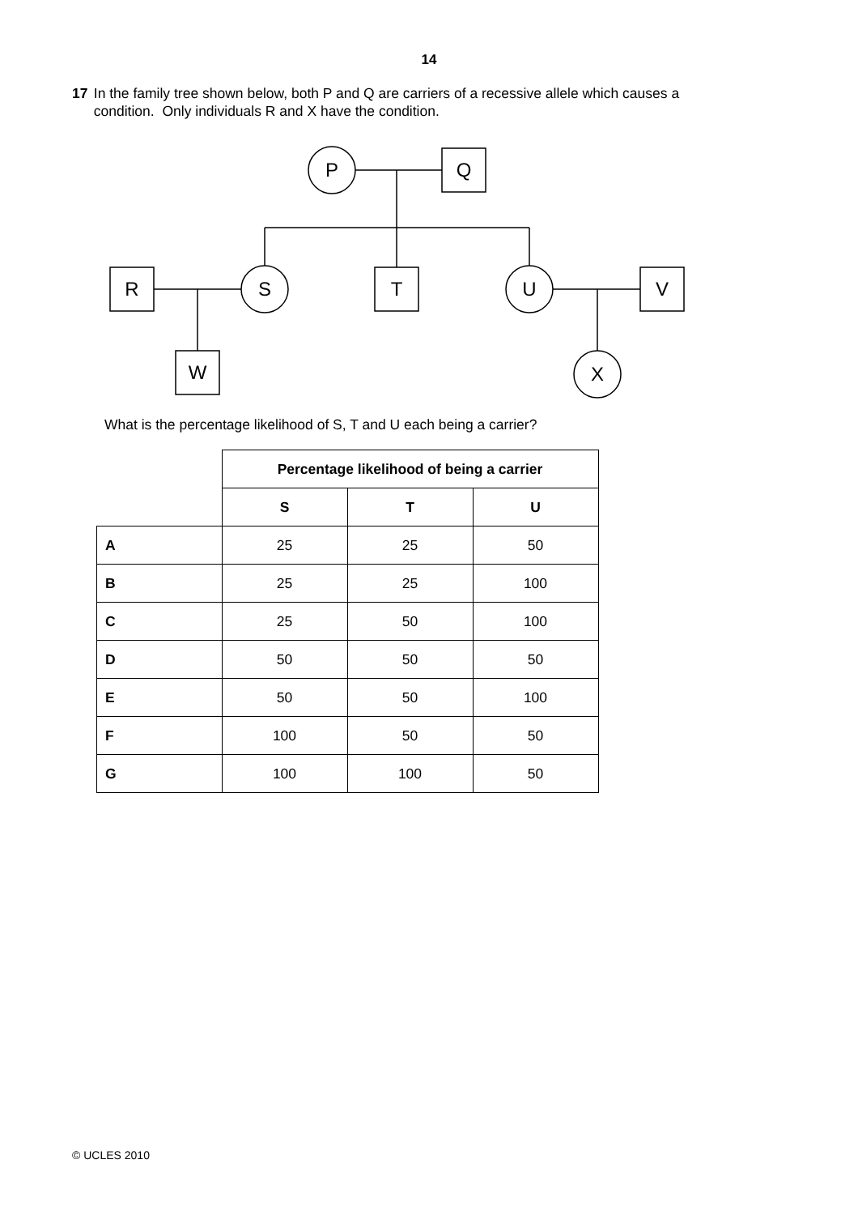14
17 In the family tree shown below, both P and Q are carriers of a recessive allele which causes a condition. Only individuals R and X have the condition.
P
Q
R
S
T
U
V
W
X
What is the percentage likelihood of S, T and U each being a carrier?
| | Percentage likelihood of being a carrier | | |
| | S | T | U |
| A | 25 | 25 | 50 |
| B | 25 | 25 | 100 |
| C | 25 | 50 | 100 |
| D | 50 | 50 | 50 |
| E | 50 | 50 | 100 |
| F | 100 | 50 | 50 |
| G | 100 | 100 | 50 |
© UCLES 2010